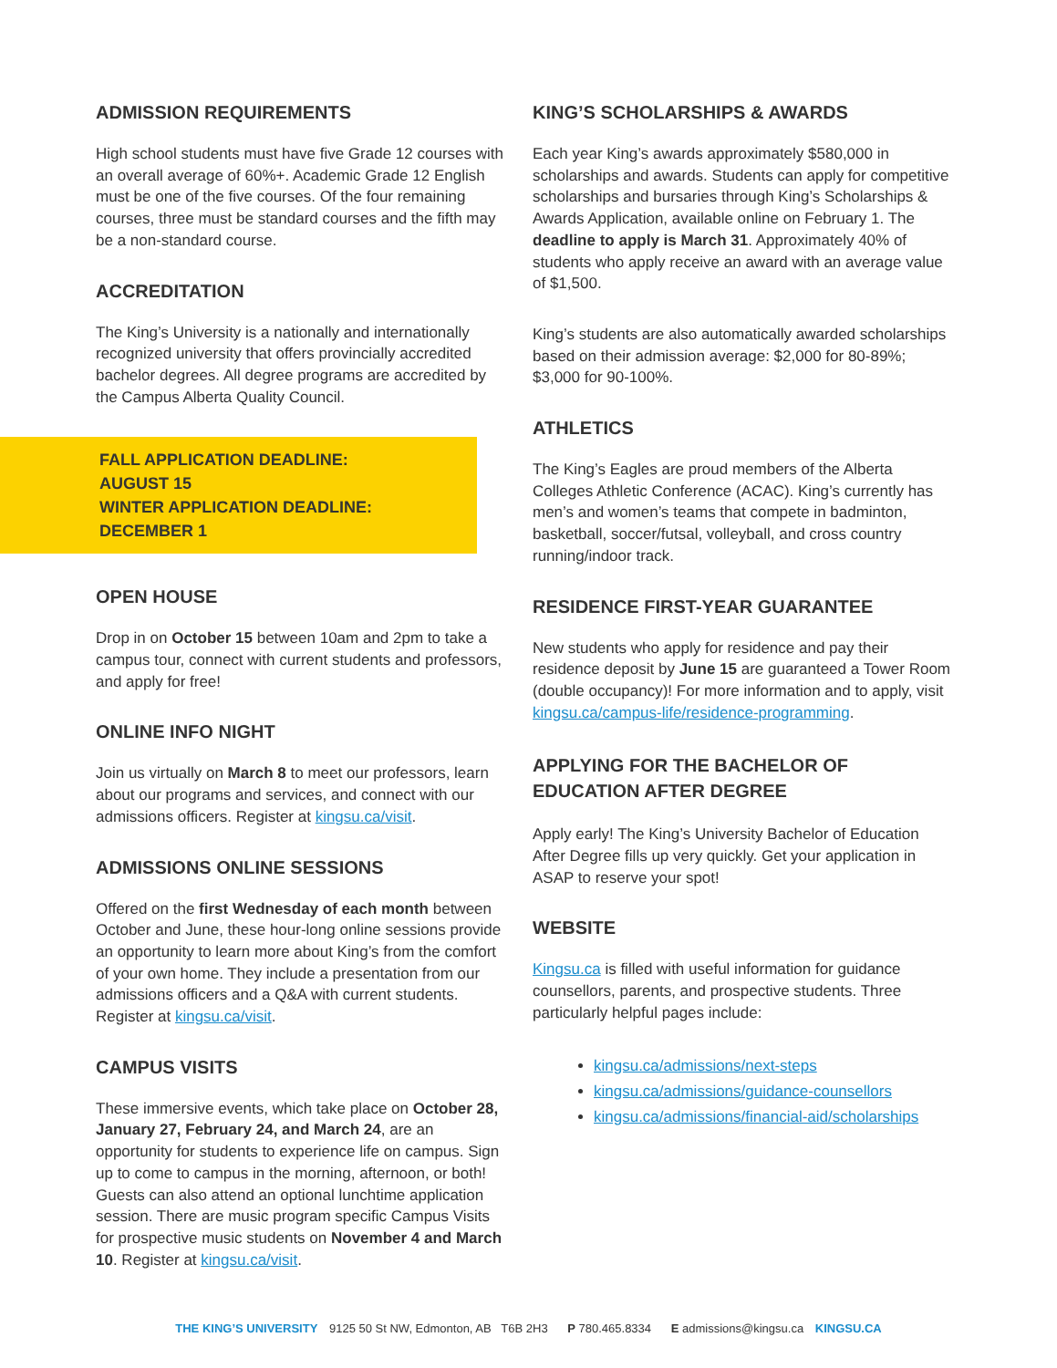ADMISSION REQUIREMENTS
High school students must have five Grade 12 courses with an overall average of 60%+. Academic Grade 12 English must be one of the five courses. Of the four remaining courses, three must be standard courses and the fifth may be a non-standard course.
ACCREDITATION
The King’s University is a nationally and internationally recognized university that offers provincially accredited bachelor degrees. All degree programs are accredited by the Campus Alberta Quality Council.
FALL APPLICATION DEADLINE:
AUGUST 15
WINTER APPLICATION DEADLINE:
DECEMBER 1
OPEN HOUSE
Drop in on October 15 between 10am and 2pm to take a campus tour, connect with current students and professors, and apply for free!
ONLINE INFO NIGHT
Join us virtually on March 8 to meet our professors, learn about our programs and services, and connect with our admissions officers. Register at kingsu.ca/visit.
ADMISSIONS ONLINE SESSIONS
Offered on the first Wednesday of each month between October and June, these hour-long online sessions provide an opportunity to learn more about King’s from the comfort of your own home. They include a presentation from our admissions officers and a Q&A with current students. Register at kingsu.ca/visit.
CAMPUS VISITS
These immersive events, which take place on October 28, January 27, February 24, and March 24, are an opportunity for students to experience life on campus. Sign up to come to campus in the morning, afternoon, or both! Guests can also attend an optional lunchtime application session. There are music program specific Campus Visits for prospective music students on November 4 and March 10. Register at kingsu.ca/visit.
KING’S SCHOLARSHIPS & AWARDS
Each year King’s awards approximately $580,000 in scholarships and awards. Students can apply for competitive scholarships and bursaries through King’s Scholarships & Awards Application, available online on February 1. The deadline to apply is March 31. Approximately 40% of students who apply receive an award with an average value of $1,500.
King’s students are also automatically awarded scholarships based on their admission average: $2,000 for 80-89%; $3,000 for 90-100%.
ATHLETICS
The King’s Eagles are proud members of the Alberta Colleges Athletic Conference (ACAC). King’s currently has men’s and women’s teams that compete in badminton, basketball, soccer/futsal, volleyball, and cross country running/indoor track.
RESIDENCE FIRST-YEAR GUARANTEE
New students who apply for residence and pay their residence deposit by June 15 are guaranteed a Tower Room (double occupancy)! For more information and to apply, visit kingsu.ca/campus-life/residence-programming.
APPLYING FOR THE BACHELOR OF EDUCATION AFTER DEGREE
Apply early! The King’s University Bachelor of Education After Degree fills up very quickly. Get your application in ASAP to reserve your spot!
WEBSITE
Kingsu.ca is filled with useful information for guidance counsellors, parents, and prospective students. Three particularly helpful pages include:
kingsu.ca/admissions/next-steps
kingsu.ca/admissions/guidance-counsellors
kingsu.ca/admissions/financial-aid/scholarships
THE KING’S UNIVERSITY 9125 50 St NW, Edmonton, AB T6B 2H3 P 780.465.8334 E admissions@kingsu.ca KINGSU.CA